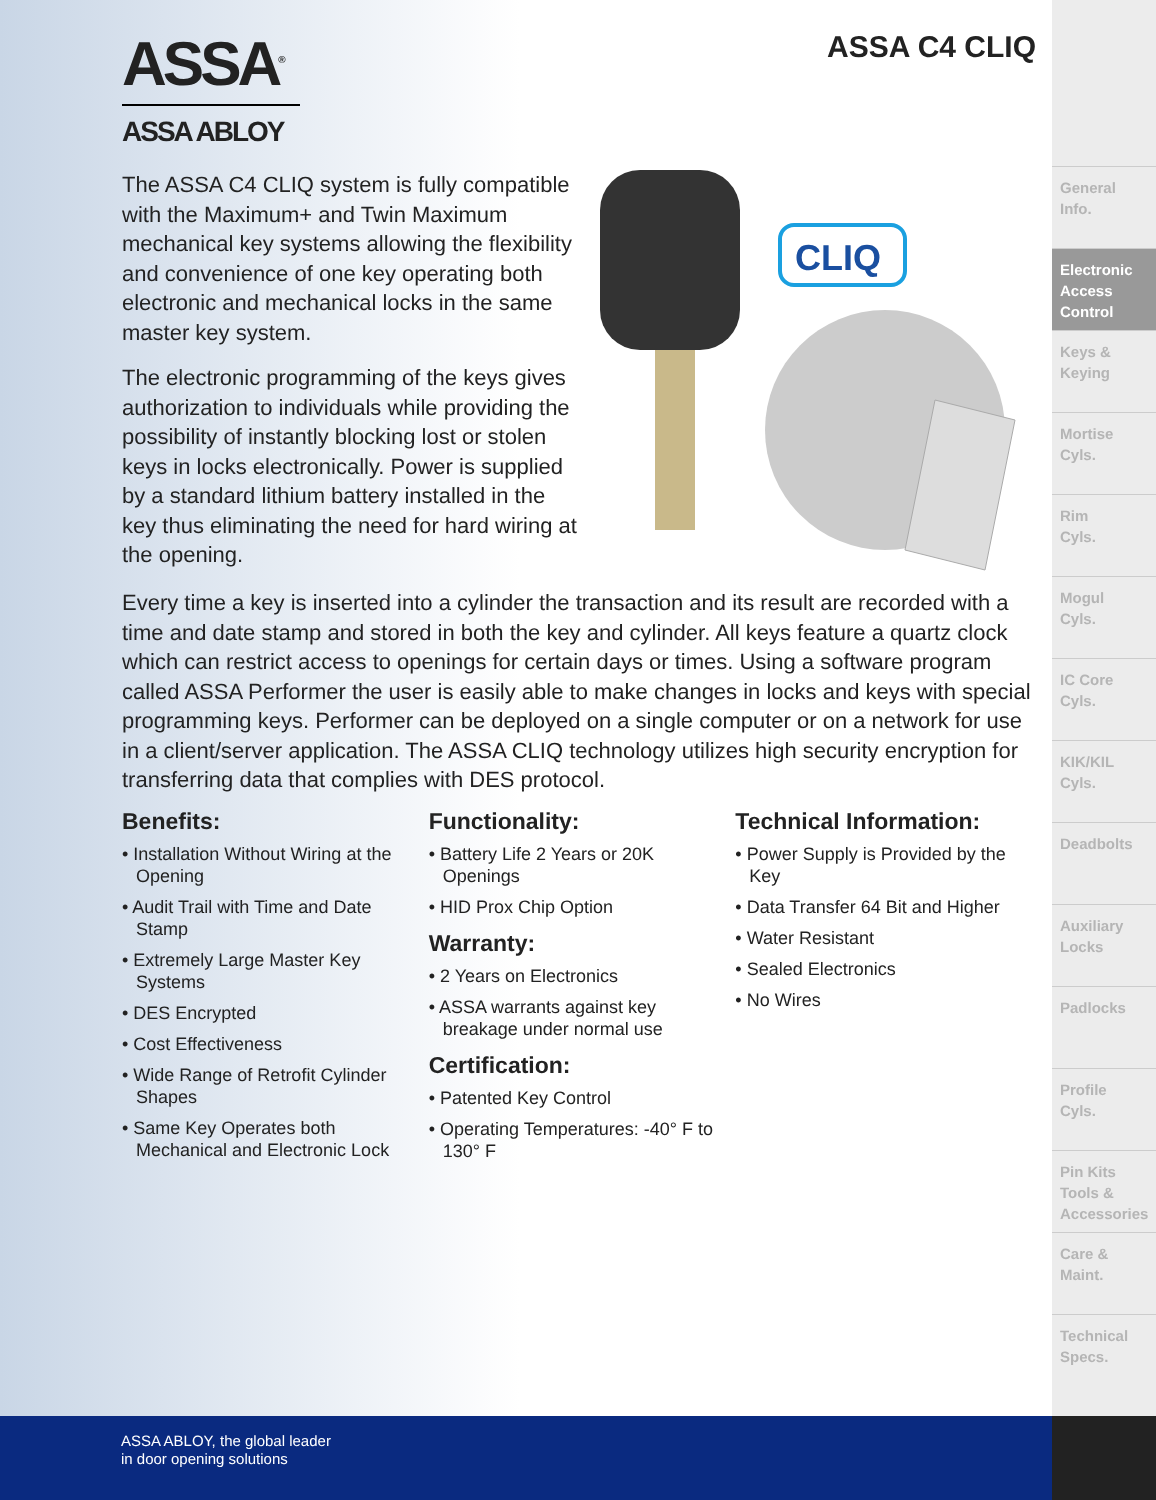ASSA<sup>®</sup>
ASSA ABLOY
ASSA C4 CLIQ
The ASSA C4 CLIQ system is fully compatible with the Maximum+ and Twin Maximum mechanical key systems allowing the flexibility and convenience of one key operating both electronic and mechanical locks in the same master key system.
The electronic programming of the keys gives authorization to individuals while providing the possibility of instantly blocking lost or stolen keys in locks electronically. Power is supplied by a standard lithium battery installed in the key thus eliminating the need for hard wiring at the opening.
CLIQ
Every time a key is inserted into a cylinder the transaction and its result are recorded with a time and date stamp and stored in both the key and cylinder. All keys feature a quartz clock which can restrict access to openings for certain days or times. Using a software program called ASSA Performer the user is easily able to make changes in locks and keys with special programming keys. Performer can be deployed on a single computer or on a network for use in a client/server application. The ASSA CLIQ technology utilizes high security encryption for transferring data that complies with DES protocol.
Benefits:
• Installation Without Wiring at the Opening
• Audit Trail with Time and Date Stamp
• Extremely Large Master Key Systems
• DES Encrypted
• Cost Effectiveness
• Wide Range of Retrofit Cylinder Shapes
• Same Key Operates both Mechanical and Electronic Lock
Functionality:
• Battery Life 2 Years or 20K Openings
• HID Prox Chip Option
Warranty:
• 2 Years on Electronics
• ASSA warrants against key breakage under normal use
Certification:
• Patented Key Control
• Operating Temperatures: -40° F to 130° F
Technical Information:
• Power Supply is Provided by the Key
• Data Transfer 64 Bit and Higher
• Water Resistant
• Sealed Electronics
• No Wires
General
Info.
Electronic
Access
Control
Keys &
Keying
Mortise
Cyls.
Rim
Cyls.
Mogul
Cyls.
IC Core
Cyls.
KIK/KIL
Cyls.
Deadbolts
Auxiliary
Locks
Padlocks
Profile
Cyls.
Pin Kits
Tools &
Accessories
Care &
Maint.
Technical
Specs.
ASSA ABLOY, the global leader
in door opening solutions